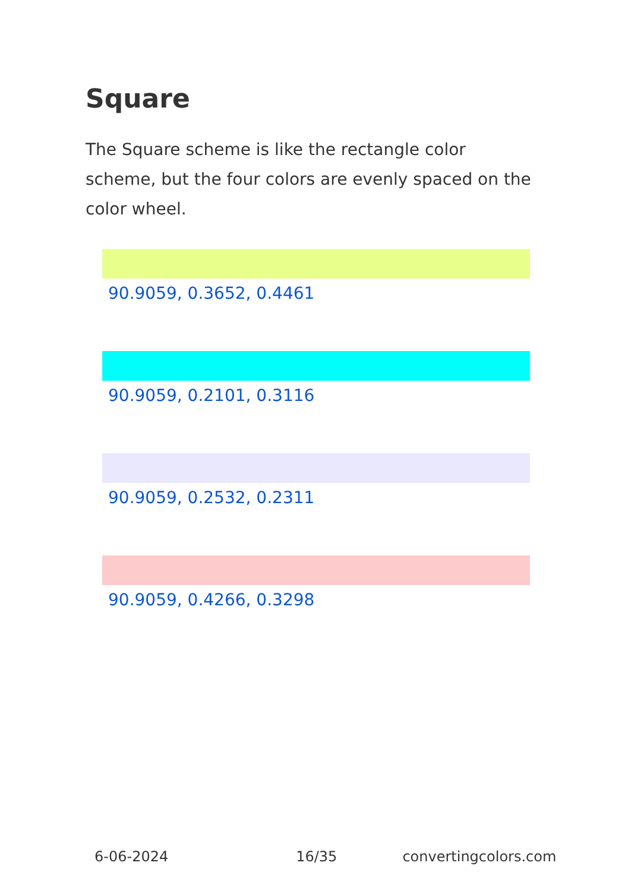Square
The Square scheme is like the rectangle color scheme, but the four colors are evenly spaced on the color wheel.
90.9059, 0.3652, 0.4461
90.9059, 0.2101, 0.3116
90.9059, 0.2532, 0.2311
90.9059, 0.4266, 0.3298
6-06-2024 16/35 convertingcolors.com